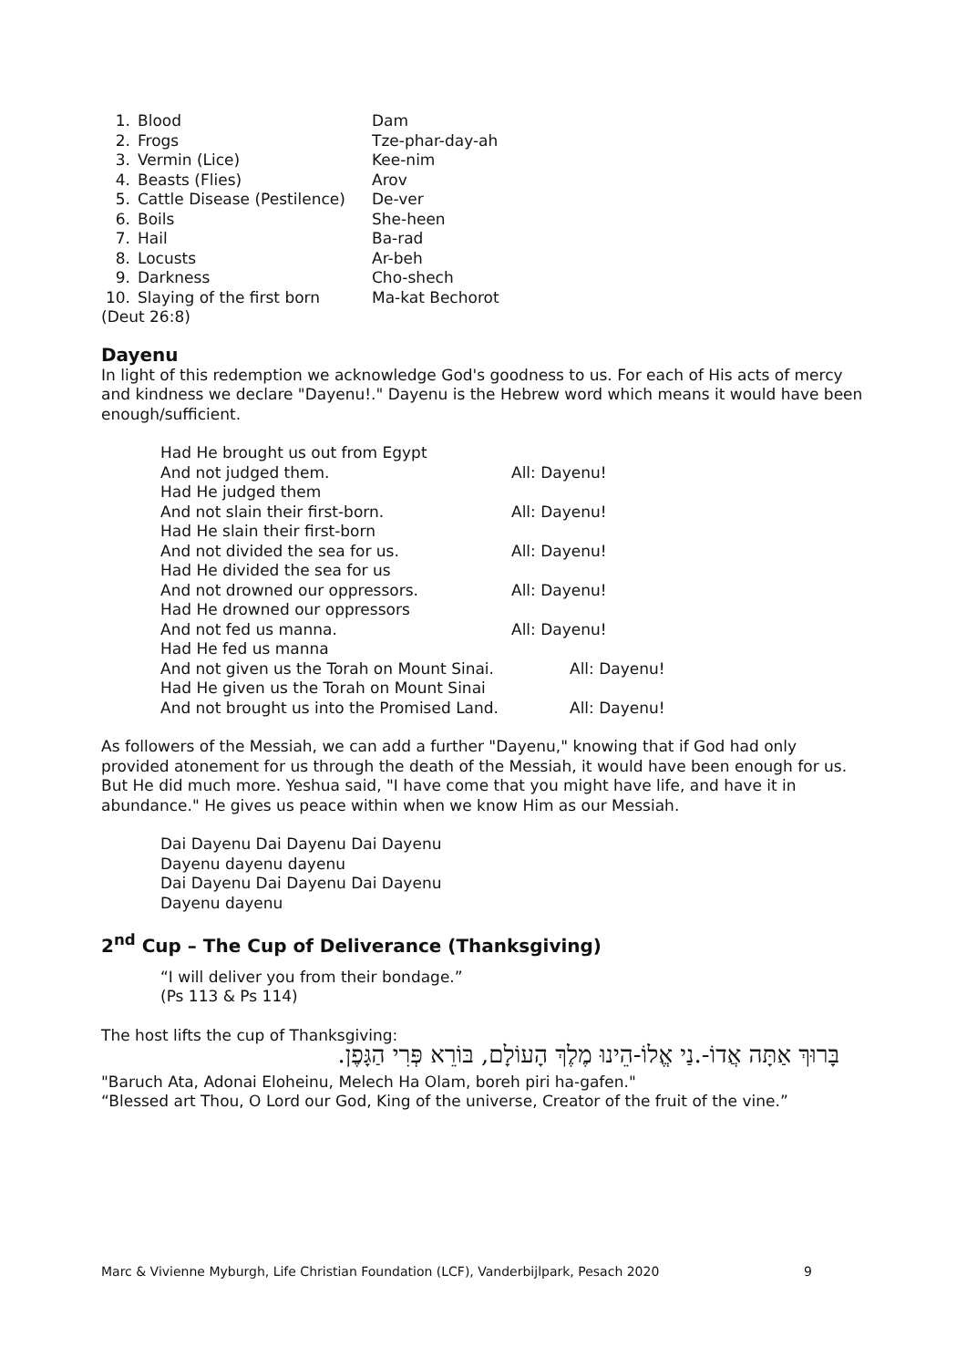| 1. | Blood | Dam |
| 2. | Frogs | Tze-phar-day-ah |
| 3. | Vermin (Lice) | Kee-nim |
| 4. | Beasts (Flies) | Arov |
| 5. | Cattle Disease (Pestilence) | De-ver |
| 6. | Boils | She-heen |
| 7. | Hail | Ba-rad |
| 8. | Locusts | Ar-beh |
| 9. | Darkness | Cho-shech |
| 10. | Slaying of the first born | Ma-kat Bechorot |
(Deut 26:8)
Dayenu
In light of this redemption we acknowledge God's goodness to us. For each of His acts of mercy and kindness we declare "Dayenu!." Dayenu is the Hebrew word which means it would have been enough/sufficient.
| Had He brought us out from Egypt | |
| And not judged them. | All: Dayenu! |
| Had He judged them | |
| And not slain their first-born. | All: Dayenu! |
| Had He slain their first-born | |
| And not divided the sea for us. | All: Dayenu! |
| Had He divided the sea for us | |
| And not drowned our oppressors. | All: Dayenu! |
| Had He drowned our oppressors | |
| And not fed us manna. | All: Dayenu! |
| Had He fed us manna | |
| And not given us the Torah on Mount Sinai. | All: Dayenu! |
| Had He given us the Torah on Mount Sinai | |
| And not brought us into the Promised Land. | All: Dayenu! |
As followers of the Messiah, we can add a further "Dayenu," knowing that if God had only provided atonement for us through the death of the Messiah, it would have been enough for us. But He did much more. Yeshua said, "I have come that you might have life, and have it in abundance." He gives us peace within when we know Him as our Messiah.
Dai Dayenu Dai Dayenu Dai Dayenu
Dayenu dayenu dayenu
Dai Dayenu Dai Dayenu Dai Dayenu
Dayenu dayenu
2<sup>nd</sup> Cup – The Cup of Deliverance (Thanksgiving)
“I will deliver you from their bondage.”
(Ps 113 & Ps 114)
The host lifts the cup of Thanksgiving:
בָּרוּךְ אַתָּה אֲדוֹ-.נַי אֱלוֹ-הֵינוּ מֶלֶךְ הָעוֹלָם, בּוֹרֵא פְּרִי הַגָּפֶן.
"Baruch Ata, Adonai Eloheinu, Melech Ha Olam, boreh piri ha-gafen."
“Blessed art Thou, O Lord our God, King of the universe, Creator of the fruit of the vine.”
Marc & Vivienne Myburgh, Life Christian Foundation (LCF), Vanderbijlpark, Pesach 2020 9